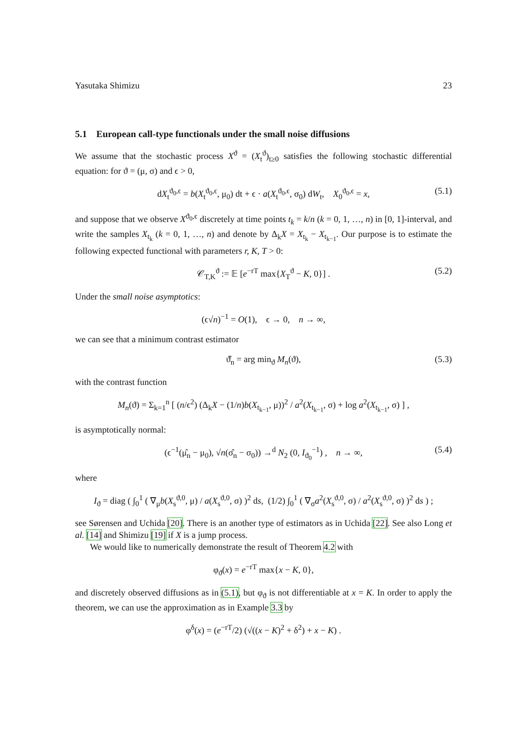Yasutaka Shimizu 23
5.1 European call-type functionals under the small noise diffusions
We assume that the stochastic process X<sup>ϑ</sup> = (X<sub>t</sub><sup>ϑ</sup>)<sub>t≥0</sub> satisfies the following stochastic differential equation: for ϑ = (μ, σ) and ϵ > 0,
dX<sub>t</sub><sup>ϑ<sub>0</sub>,ϵ</sup> = b(X<sub>t</sub><sup>ϑ<sub>0</sub>,ϵ</sup>, μ<sub>0</sub>) dt + ϵ · a(X<sub>t</sub><sup>ϑ<sub>0</sub>,ϵ</sup>, σ<sub>0</sub>) dW<sub>t</sub>, X<sub>0</sub><sup>ϑ<sub>0</sub>,ϵ</sup> = x, (5.1)
and suppose that we observe X<sup>ϑ<sub>0</sub>,ϵ</sup> discretely at time points t<sub>k</sub> = k/n (k = 0, 1, …, n) in [0, 1]-interval, and write the samples X<sub>t<sub>k</sub></sub> (k = 0, 1, …, n) and denote by Δ<sub>k</sub>X = X<sub>t<sub>k</sub></sub> − X<sub>t<sub>k−1</sub></sub>. Our purpose is to estimate the following expected functional with parameters r, K, T > 0:
𝒞<sub>T,K</sub><sup>ϑ</sup> := 𝔼 [e<sup>−rT</sup> max{X<sub>T</sub><sup>ϑ</sup> − K, 0}] . (5.2)
Under the small noise asymptotics:
(ϵ√n)<sup>−1</sup> = O(1), ϵ → 0, n → ∞,
we can see that a minimum contrast estimator
ϑ̂<sub>n</sub> = arg min<sub>ϑ</sub> M<sub>n</sub>(ϑ), (5.3)
with the contrast function
M<sub>n</sub>(ϑ) = Σ<sub>k=1</sub><sup>n</sup> [ (n/ϵ<sup>2</sup>) (Δ<sub>k</sub>X − (1/n)b(X<sub>t<sub>k−1</sub></sub>, μ))<sup>2</sup> / a<sup>2</sup>(X<sub>t<sub>k−1</sub></sub>, σ) + log a<sup>2</sup>(X<sub>t<sub>k−1</sub></sub>, σ) ] ,
is asymptotically normal:
(ϵ<sup>−1</sup>(μ̂<sub>n</sub> − μ<sub>0</sub>), √n(σ̂<sub>n</sub> − σ<sub>0</sub>)) →<sup>d</sup> N<sub>2</sub> (0, I<sub>ϑ<sub>0</sub></sub><sup>−1</sup>) , n → ∞, (5.4)
where
I<sub>ϑ</sub> = diag ( ∫<sub>0</sub><sup>1</sup> ( ∇<sub>μ</sub>b(X<sub>s</sub><sup>ϑ,0</sup>, μ) / a(X<sub>s</sub><sup>ϑ,0</sup>, σ) )<sup>2</sup> ds, (1/2) ∫<sub>0</sub><sup>1</sup> ( ∇<sub>σ</sub>a<sup>2</sup>(X<sub>s</sub><sup>ϑ,0</sup>, σ) / a<sup>2</sup>(X<sub>s</sub><sup>ϑ,0</sup>, σ) )<sup>2</sup> ds ) ;
see Sørensen and Uchida [20]. There is an another type of estimators as in Uchida [22]. See also Long et al. [14] and Shimizu [19] if X is a jump process.
We would like to numerically demonstrate the result of Theorem 4.2 with
φ<sub>ϑ</sub>(x) = e<sup>−rT</sup> max{x − K, 0},
and discretely observed diffusions as in (5.1), but φ<sub>ϑ</sub> is not differentiable at x = K. In order to apply the theorem, we can use the approximation as in Example 3.3 by
φ<sup>δ</sup>(x) = (e<sup>−rT</sup>/2) (√((x − K)<sup>2</sup> + δ<sup>2</sup>) + x − K) .